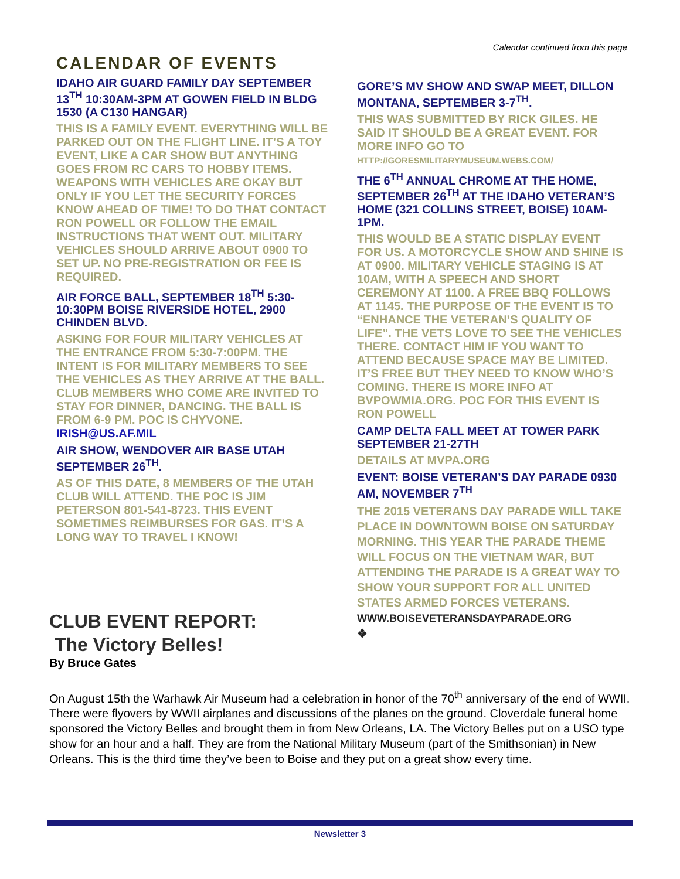Calendar continued from this page
CALENDAR OF EVENTS
IDAHO AIR GUARD FAMILY DAY SEPTEMBER 13<sup>TH</sup> 10:30AM-3PM AT GOWEN FIELD IN BLDG 1530 (A C130 HANGAR)
THIS IS A FAMILY EVENT. EVERYTHING WILL BE PARKED OUT ON THE FLIGHT LINE. IT’S A TOY EVENT, LIKE A CAR SHOW BUT ANYTHING GOES FROM RC CARS TO HOBBY ITEMS. WEAPONS WITH VEHICLES ARE OKAY BUT ONLY IF YOU LET THE SECURITY FORCES KNOW AHEAD OF TIME! TO DO THAT CONTACT RON POWELL OR FOLLOW THE EMAIL INSTRUCTIONS THAT WENT OUT. MILITARY VEHICLES SHOULD ARRIVE ABOUT 0900 TO SET UP. NO PRE-REGISTRATION OR FEE IS REQUIRED.
AIR FORCE BALL, SEPTEMBER 18<sup>TH</sup> 5:30-10:30PM BOISE RIVERSIDE HOTEL, 2900 CHINDEN BLVD.
ASKING FOR FOUR MILITARY VEHICLES AT THE ENTRANCE FROM 5:30-7:00PM. THE INTENT IS FOR MILITARY MEMBERS TO SEE THE VEHICLES AS THEY ARRIVE AT THE BALL. CLUB MEMBERS WHO COME ARE INVITED TO STAY FOR DINNER, DANCING. THE BALL IS FROM 6-9 PM. POC IS CHYVONE. IRISH@US.AF.MIL
AIR SHOW, WENDOVER AIR BASE UTAH SEPTEMBER 26<sup>TH</sup>.
AS OF THIS DATE, 8 MEMBERS OF THE UTAH CLUB WILL ATTEND. THE POC IS JIM PETERSON 801-541-8723. THIS EVENT SOMETIMES REIMBURSES FOR GAS. IT’S A LONG WAY TO TRAVEL I KNOW!
GORE’S MV SHOW AND SWAP MEET, DILLON MONTANA, SEPTEMBER 3-7<sup>TH</sup>.
THIS WAS SUBMITTED BY RICK GILES. HE SAID IT SHOULD BE A GREAT EVENT. FOR MORE INFO GO TO HTTP://GORESMILITARYMUSEUM.WEBS.COM/
THE 6<sup>TH</sup> ANNUAL CHROME AT THE HOME, SEPTEMBER 26<sup>TH</sup> AT THE IDAHO VETERAN’S HOME (321 COLLINS STREET, BOISE) 10AM-1PM.
THIS WOULD BE A STATIC DISPLAY EVENT FOR US. A MOTORCYCLE SHOW AND SHINE IS AT 0900. MILITARY VEHICLE STAGING IS AT 10AM, WITH A SPEECH AND SHORT CEREMONY AT 1100. A FREE BBQ FOLLOWS AT 1145. THE PURPOSE OF THE EVENT IS TO “ENHANCE THE VETERAN’S QUALITY OF LIFE”. THE VETS LOVE TO SEE THE VEHICLES THERE. CONTACT HIM IF YOU WANT TO ATTEND BECAUSE SPACE MAY BE LIMITED. IT’S FREE BUT THEY NEED TO KNOW WHO’S COMING. THERE IS MORE INFO AT BVPOWMIA.ORG. POC FOR THIS EVENT IS RON POWELL
CAMP DELTA FALL MEET AT TOWER PARK SEPTEMBER 21-27TH
DETAILS AT MVPA.ORG
EVENT: BOISE VETERAN’S DAY PARADE 0930 AM, NOVEMBER 7<sup>TH</sup>
THE 2015 VETERANS DAY PARADE WILL TAKE PLACE IN DOWNTOWN BOISE ON SATURDAY MORNING. THIS YEAR THE PARADE THEME WILL FOCUS ON THE VIETNAM WAR, BUT ATTENDING THE PARADE IS A GREAT WAY TO SHOW YOUR SUPPORT FOR ALL UNITED STATES ARMED FORCES VETERANS. WWW.BOISEVETERANSDAYPARADE.ORG
❖
CLUB EVENT REPORT:
The Victory Belles!
By Bruce Gates
On August 15th the Warhawk Air Museum had a celebration in honor of the 70<sup>th</sup> anniversary of the end of WWII. There were flyovers by WWII airplanes and discussions of the planes on the ground. Cloverdale funeral home sponsored the Victory Belles and brought them in from New Orleans, LA. The Victory Belles put on a USO type show for an hour and a half. They are from the National Military Museum (part of the Smithsonian) in New Orleans. This is the third time they’ve been to Boise and they put on a great show every time.
Newsletter 3